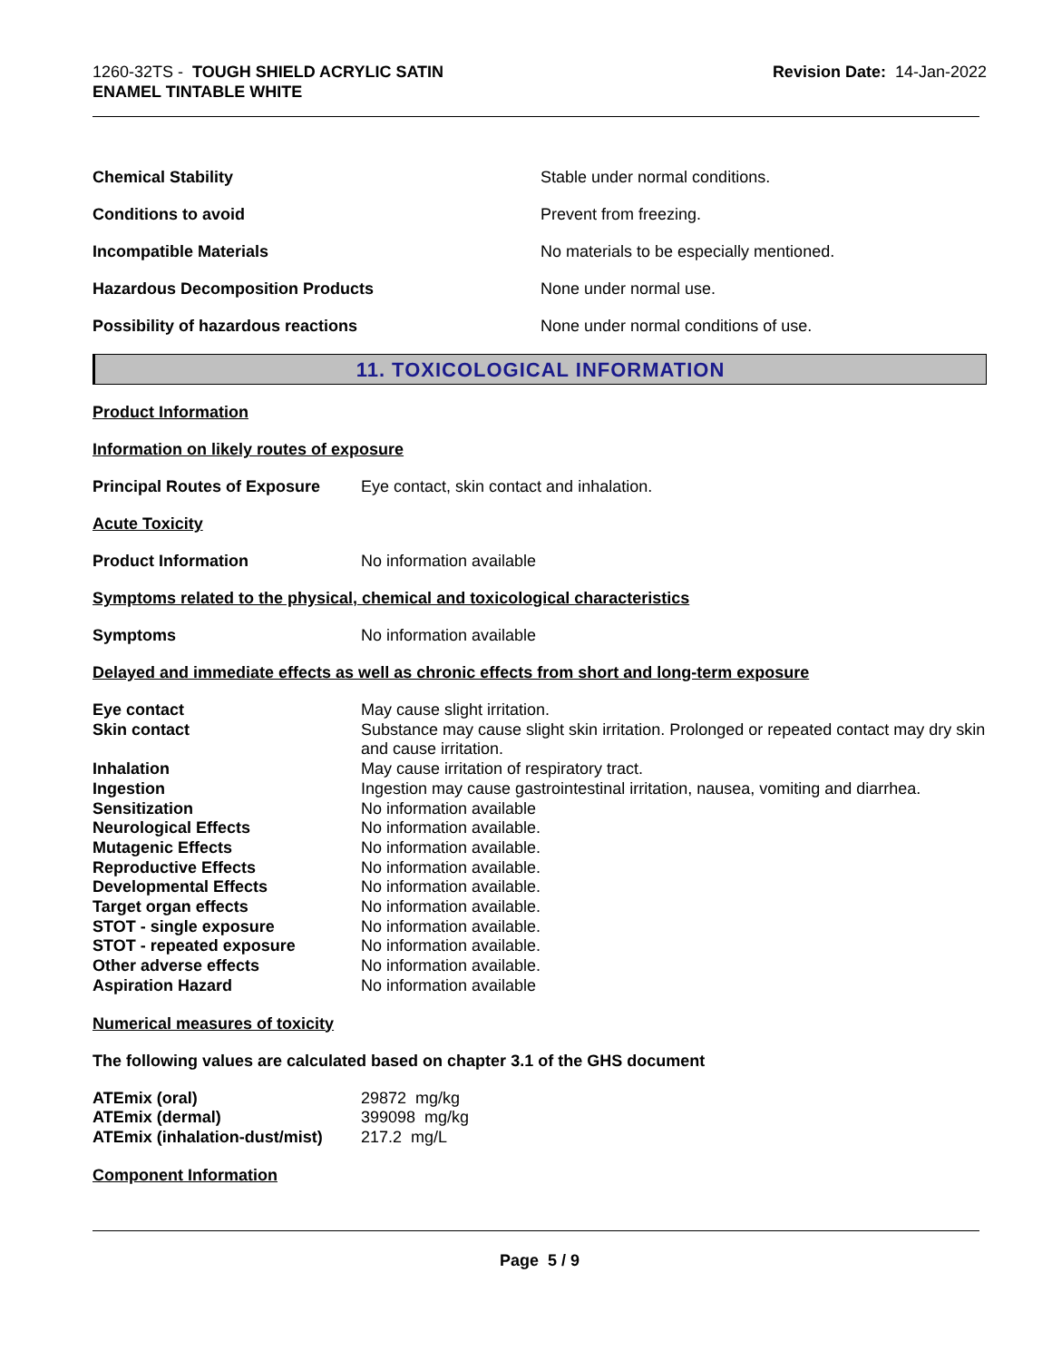1260-32TS - TOUGH SHIELD ACRYLIC SATIN
ENAMEL TINTABLE WHITE
Revision Date: 14-Jan-2022
| Chemical Stability | Stable under normal conditions. |
| Conditions to avoid | Prevent from freezing. |
| Incompatible Materials | No materials to be especially mentioned. |
| Hazardous Decomposition Products | None under normal use. |
| Possibility of hazardous reactions | None under normal conditions of use. |
11. TOXICOLOGICAL INFORMATION
Product Information
Information on likely routes of exposure
Principal Routes of Exposure Eye contact, skin contact and inhalation.
Acute Toxicity
Product Information No information available
Symptoms related to the physical, chemical and toxicological characteristics
Symptoms No information available
Delayed and immediate effects as well as chronic effects from short and long-term exposure
| Eye contact | May cause slight irritation. |
| Skin contact | Substance may cause slight skin irritation. Prolonged or repeated contact may dry skin and cause irritation. |
| Inhalation | May cause irritation of respiratory tract. |
| Ingestion | Ingestion may cause gastrointestinal irritation, nausea, vomiting and diarrhea. |
| Sensitization | No information available |
| Neurological Effects | No information available. |
| Mutagenic Effects | No information available. |
| Reproductive Effects | No information available. |
| Developmental Effects | No information available. |
| Target organ effects | No information available. |
| STOT - single exposure | No information available. |
| STOT - repeated exposure | No information available. |
| Other adverse effects | No information available. |
| Aspiration Hazard | No information available |
Numerical measures of toxicity
The following values are calculated based on chapter 3.1 of the GHS document
| ATEmix (oral) | 29872 mg/kg |
| ATEmix (dermal) | 399098 mg/kg |
| ATEmix (inhalation-dust/mist) | 217.2 mg/L |
Component Information
Page 5 / 9